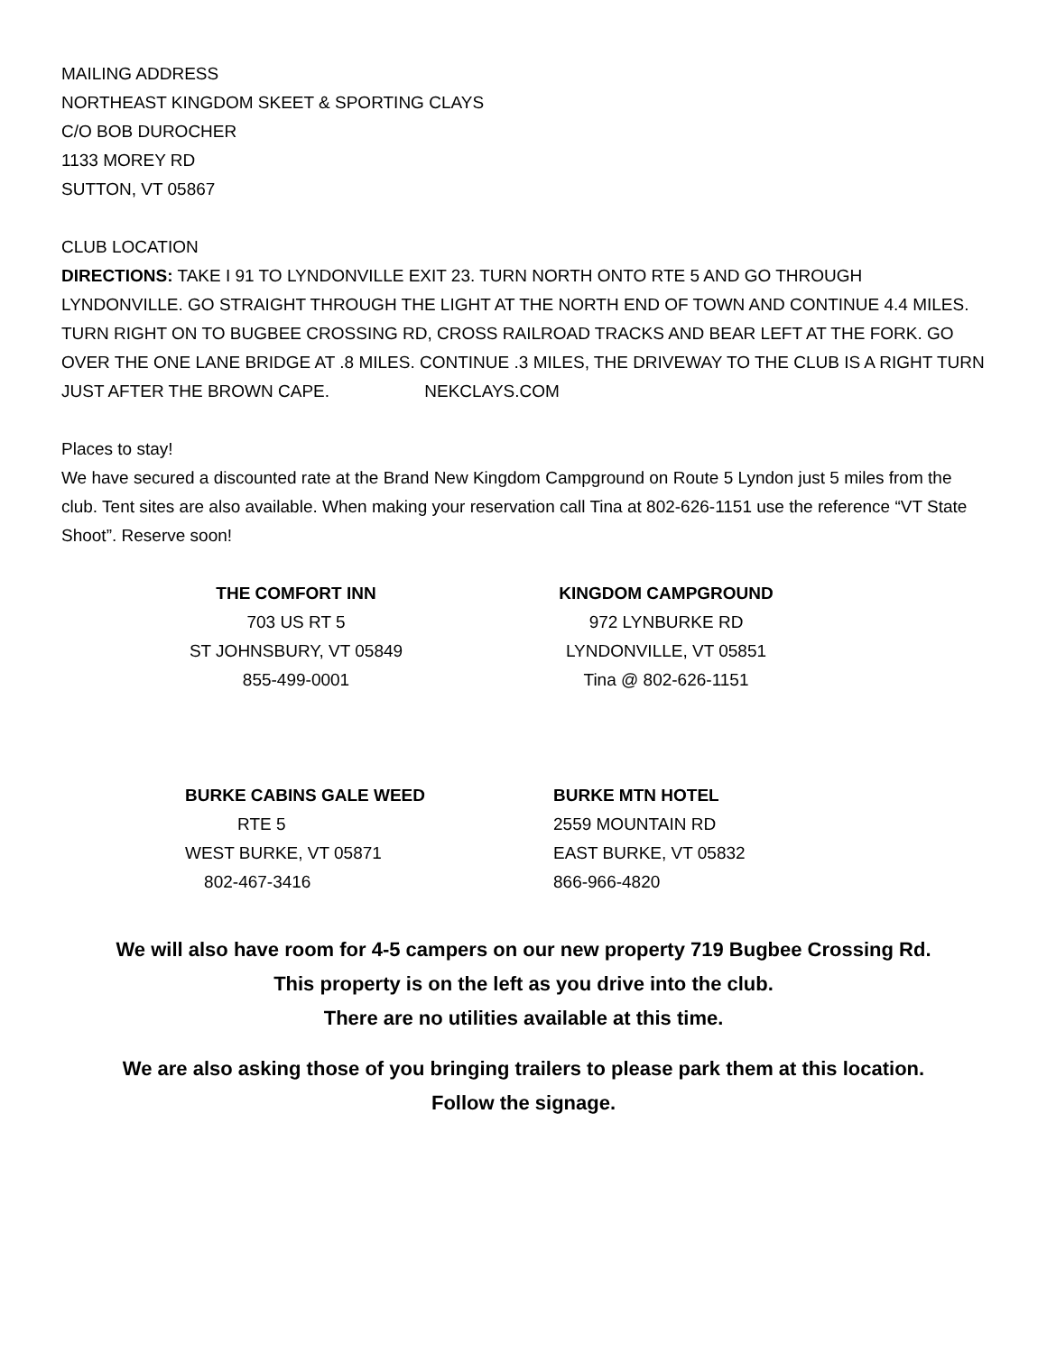MAILING ADDRESS
NORTHEAST KINGDOM SKEET & SPORTING CLAYS
C/O BOB DUROCHER
1133 MOREY RD
SUTTON, VT 05867
CLUB LOCATION
DIRECTIONS: TAKE I 91 TO LYNDONVILLE EXIT 23. TURN NORTH ONTO RTE 5 AND GO THROUGH LYNDONVILLE. GO STRAIGHT THROUGH THE LIGHT AT THE NORTH END OF TOWN AND CONTINUE 4.4 MILES. TURN RIGHT ON TO BUGBEE CROSSING RD, CROSS RAILROAD TRACKS AND BEAR LEFT AT THE FORK. GO OVER THE ONE LANE BRIDGE AT .8 MILES. CONTINUE .3 MILES, THE DRIVEWAY TO THE CLUB IS A RIGHT TURN JUST AFTER THE BROWN CAPE. NEKCLAYS.COM
Places to stay!
We have secured a discounted rate at the Brand New Kingdom Campground on Route 5 Lyndon just 5 miles from the club. Tent sites are also available. When making your reservation call Tina at 802-626-1151 use the reference “VT State Shoot”. Reserve soon!
THE COMFORT INN
703 US RT 5
ST JOHNSBURY, VT 05849
855-499-0001
KINGDOM CAMPGROUND
972 LYNBURKE RD
LYNDONVILLE, VT 05851
Tina @ 802-626-1151
BURKE CABINS GALE WEED
RTE 5
WEST BURKE, VT 05871
802-467-3416
BURKE MTN HOTEL
2559 MOUNTAIN RD
EAST BURKE, VT 05832
866-966-4820
We will also have room for 4-5 campers on our new property 719 Bugbee Crossing Rd.
This property is on the left as you drive into the club.
There are no utilities available at this time.
We are also asking those of you bringing trailers to please park them at this location.
Follow the signage.